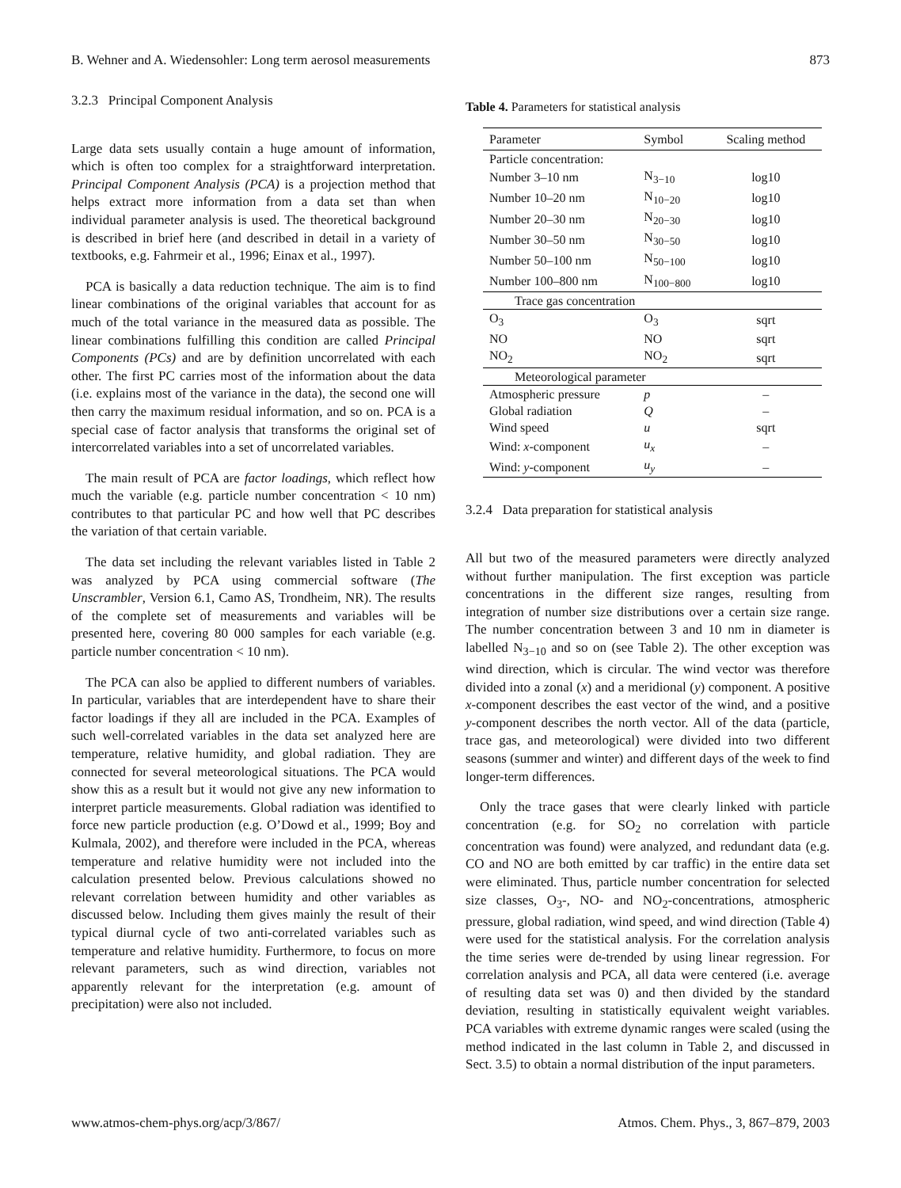B. Wehner and A. Wiedensohler: Long term aerosol measurements 873
3.2.3 Principal Component Analysis
Large data sets usually contain a huge amount of information, which is often too complex for a straightforward interpretation. Principal Component Analysis (PCA) is a projection method that helps extract more information from a data set than when individual parameter analysis is used. The theoretical background is described in brief here (and described in detail in a variety of textbooks, e.g. Fahrmeir et al., 1996; Einax et al., 1997).
PCA is basically a data reduction technique. The aim is to find linear combinations of the original variables that account for as much of the total variance in the measured data as possible. The linear combinations fulfilling this condition are called Principal Components (PCs) and are by definition uncorrelated with each other. The first PC carries most of the information about the data (i.e. explains most of the variance in the data), the second one will then carry the maximum residual information, and so on. PCA is a special case of factor analysis that transforms the original set of intercorrelated variables into a set of uncorrelated variables.
The main result of PCA are factor loadings, which reflect how much the variable (e.g. particle number concentration < 10 nm) contributes to that particular PC and how well that PC describes the variation of that certain variable.
The data set including the relevant variables listed in Table 2 was analyzed by PCA using commercial software (The Unscrambler, Version 6.1, Camo AS, Trondheim, NR). The results of the complete set of measurements and variables will be presented here, covering 80 000 samples for each variable (e.g. particle number concentration < 10 nm).
The PCA can also be applied to different numbers of variables. In particular, variables that are interdependent have to share their factor loadings if they all are included in the PCA. Examples of such well-correlated variables in the data set analyzed here are temperature, relative humidity, and global radiation. They are connected for several meteorological situations. The PCA would show this as a result but it would not give any new information to interpret particle measurements. Global radiation was identified to force new particle production (e.g. O’Dowd et al., 1999; Boy and Kulmala, 2002), and therefore were included in the PCA, whereas temperature and relative humidity were not included into the calculation presented below. Previous calculations showed no relevant correlation between humidity and other variables as discussed below. Including them gives mainly the result of their typical diurnal cycle of two anti-correlated variables such as temperature and relative humidity. Furthermore, to focus on more relevant parameters, such as wind direction, variables not apparently relevant for the interpretation (e.g. amount of precipitation) were also not included.
Table 4. Parameters for statistical analysis
| Parameter | Symbol | Scaling method |
| --- | --- | --- |
| Particle concentration: | | |
| Number 3–10 nm | N<sub>3−10</sub> | log10 |
| Number 10–20 nm | N<sub>10−20</sub> | log10 |
| Number 20–30 nm | N<sub>20−30</sub> | log10 |
| Number 30–50 nm | N<sub>30−50</sub> | log10 |
| Number 50–100 nm | N<sub>50−100</sub> | log10 |
| Number 100–800 nm | N<sub>100−800</sub> | log10 |
| Trace gas concentration | | |
| O<sub>3</sub> | O<sub>3</sub> | sqrt |
| NO | NO | sqrt |
| NO<sub>2</sub> | NO<sub>2</sub> | sqrt |
| Meteorological parameter | | |
| Atmospheric pressure | p | – |
| Global radiation | Q | – |
| Wind speed | u | sqrt |
| Wind: x -component | u<sub>x</sub> | – |
| Wind: y -component | u<sub>y</sub> | – |
3.2.4 Data preparation for statistical analysis
All but two of the measured parameters were directly analyzed without further manipulation. The first exception was particle concentrations in the different size ranges, resulting from integration of number size distributions over a certain size range. The number concentration between 3 and 10 nm in diameter is labelled N<sub>3−10</sub> and so on (see Table 2). The other exception was wind direction, which is circular. The wind vector was therefore divided into a zonal (x) and a meridional (y) component. A positive x-component describes the east vector of the wind, and a positive y-component describes the north vector. All of the data (particle, trace gas, and meteorological) were divided into two different seasons (summer and winter) and different days of the week to find longer-term differences.
Only the trace gases that were clearly linked with particle concentration (e.g. for SO<sub>2</sub> no correlation with particle concentration was found) were analyzed, and redundant data (e.g. CO and NO are both emitted by car traffic) in the entire data set were eliminated. Thus, particle number concentration for selected size classes, O<sub>3</sub>-, NO- and NO<sub>2</sub>-concentrations, atmospheric pressure, global radiation, wind speed, and wind direction (Table 4) were used for the statistical analysis. For the correlation analysis the time series were de-trended by using linear regression. For correlation analysis and PCA, all data were centered (i.e. average of resulting data set was 0) and then divided by the standard deviation, resulting in statistically equivalent weight variables. PCA variables with extreme dynamic ranges were scaled (using the method indicated in the last column in Table 2, and discussed in Sect. 3.5) to obtain a normal distribution of the input parameters.
www.atmos-chem-phys.org/acp/3/867/ Atmos. Chem. Phys., 3, 867–879, 2003